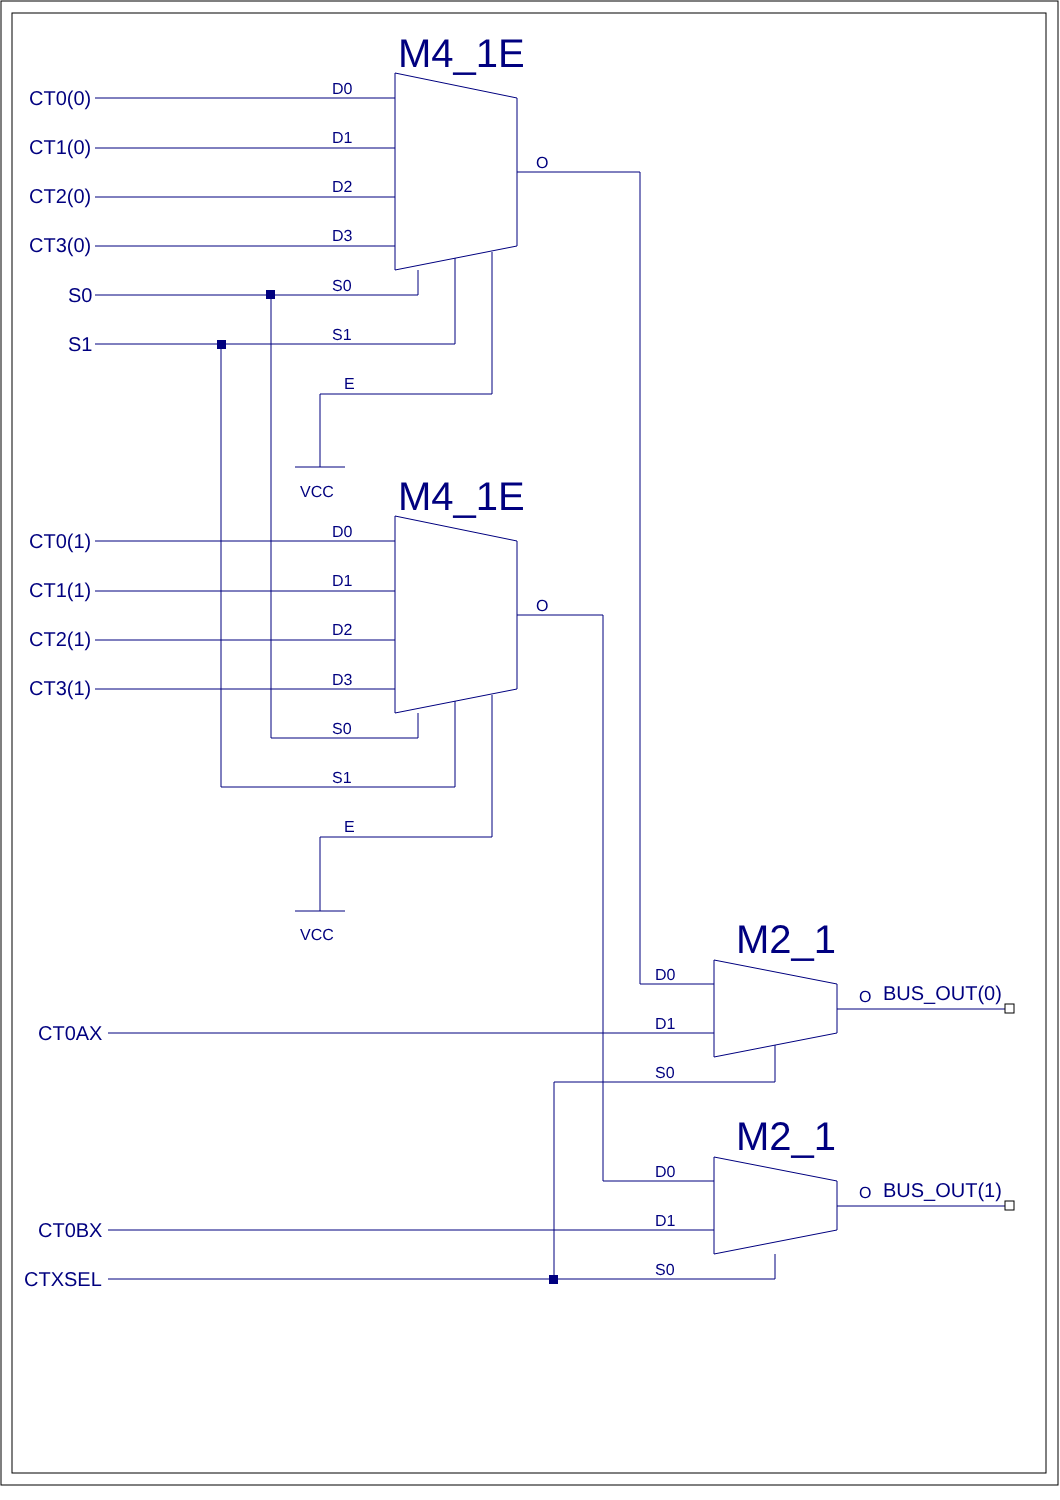M4_1E
M4_1E
M2_1
M2_1
CT0(0)
CT1(0)
CT2(0)
CT3(0)
S0
S1
CT0(1)
CT1(1)
CT2(1)
CT3(1)
CT0AX
CT0BX
CTXSEL
BUS_OUT(0)
BUS_OUT(1)
D0
D1
D2
D3
S0
S1
E
O
VCC
D0
D1
D2
D3
S0
S1
E
O
VCC
D0
D1
S0
O
D0
D1
S0
O